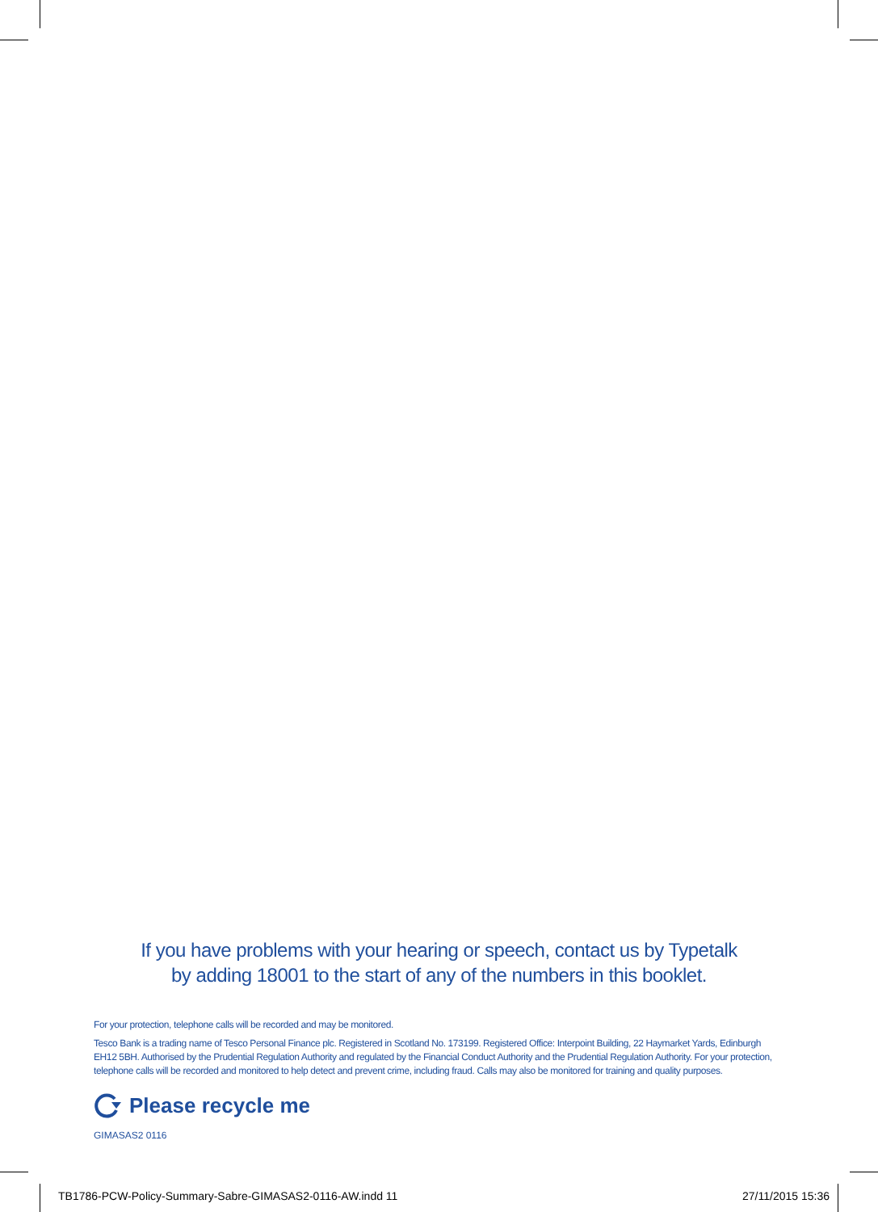If you have problems with your hearing or speech, contact us by Typetalk
by adding 18001 to the start of any of the numbers in this booklet.
For your protection, telephone calls will be recorded and may be monitored.
Tesco Bank is a trading name of Tesco Personal Finance plc. Registered in Scotland No. 173199. Registered Office: Interpoint Building, 22 Haymarket Yards, Edinburgh EH12 5BH. Authorised by the Prudential Regulation Authority and regulated by the Financial Conduct Authority and the Prudential Regulation Authority. For your protection, telephone calls will be recorded and monitored to help detect and prevent crime, including fraud. Calls may also be monitored for training and quality purposes.
Please recycle me
GIMASAS2 0116
TB1786-PCW-Policy-Summary-Sabre-GIMASAS2-0116-AW.indd 11 27/11/2015 15:36